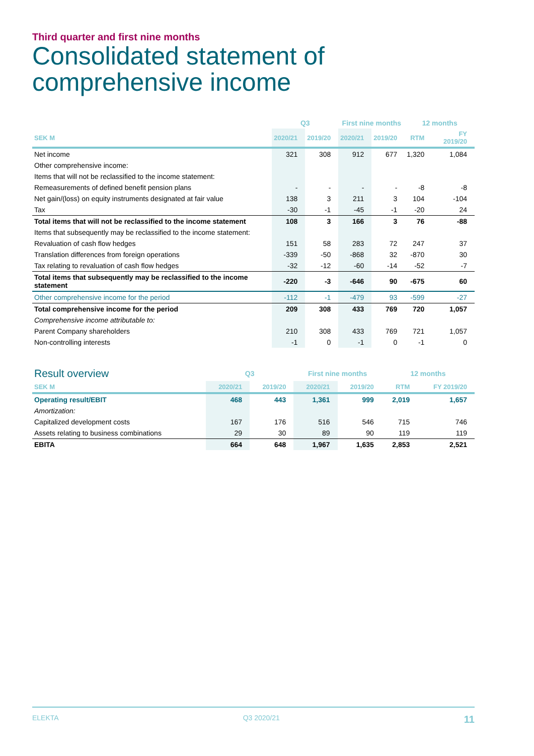Third quarter and first nine months
Consolidated statement of comprehensive income
| | Q3 | | First nine months | | 12 months | |
| --- | --- | --- | --- | --- | --- | --- |
| SEK M | 2020/21 | 2019/20 | 2020/21 | 2019/20 | RTM | FY 2019/20 |
| Net income | 321 | 308 | 912 | 677 | 1,320 | 1,084 |
| Other comprehensive income: | | | | | | |
| Items that will not be reclassified to the income statement: | | | | | | |
| Remeasurements of defined benefit pension plans | - | - | - | - | -8 | -8 |
| Net gain/(loss) on equity instruments designated at fair value | 138 | 3 | 211 | 3 | 104 | -104 |
| Tax | -30 | -1 | -45 | -1 | -20 | 24 |
| Total items that will not be reclassified to the income statement | 108 | 3 | 166 | 3 | 76 | -88 |
| Items that subsequently may be reclassified to the income statement: | | | | | | |
| Revaluation of cash flow hedges | 151 | 58 | 283 | 72 | 247 | 37 |
| Translation differences from foreign operations | -339 | -50 | -868 | 32 | -870 | 30 |
| Tax relating to revaluation of cash flow hedges | -32 | -12 | -60 | -14 | -52 | -7 |
| Total items that subsequently may be reclassified to the income statement | -220 | -3 | -646 | 90 | -675 | 60 |
| Other comprehensive income for the period | -112 | -1 | -479 | 93 | -599 | -27 |
| Total comprehensive income for the period | 209 | 308 | 433 | 769 | 720 | 1,057 |
| Comprehensive income attributable to: | | | | | | |
| Parent Company shareholders | 210 | 308 | 433 | 769 | 721 | 1,057 |
| Non-controlling interests | -1 | 0 | -1 | 0 | -1 | 0 |
| Result overview | Q3 | | First nine months | | 12 months | |
| --- | --- | --- | --- | --- | --- | --- |
| SEK M | 2020/21 | 2019/20 | 2020/21 | 2019/20 | RTM | FY 2019/20 |
| Operating result/EBIT | 468 | 443 | 1,361 | 999 | 2,019 | 1,657 |
| Amortization: | | | | | | |
| Capitalized development costs | 167 | 176 | 516 | 546 | 715 | 746 |
| Assets relating to business combinations | 29 | 30 | 89 | 90 | 119 | 119 |
| EBITA | 664 | 648 | 1,967 | 1,635 | 2,853 | 2,521 |
ELEKTA Q3 2020/21 11